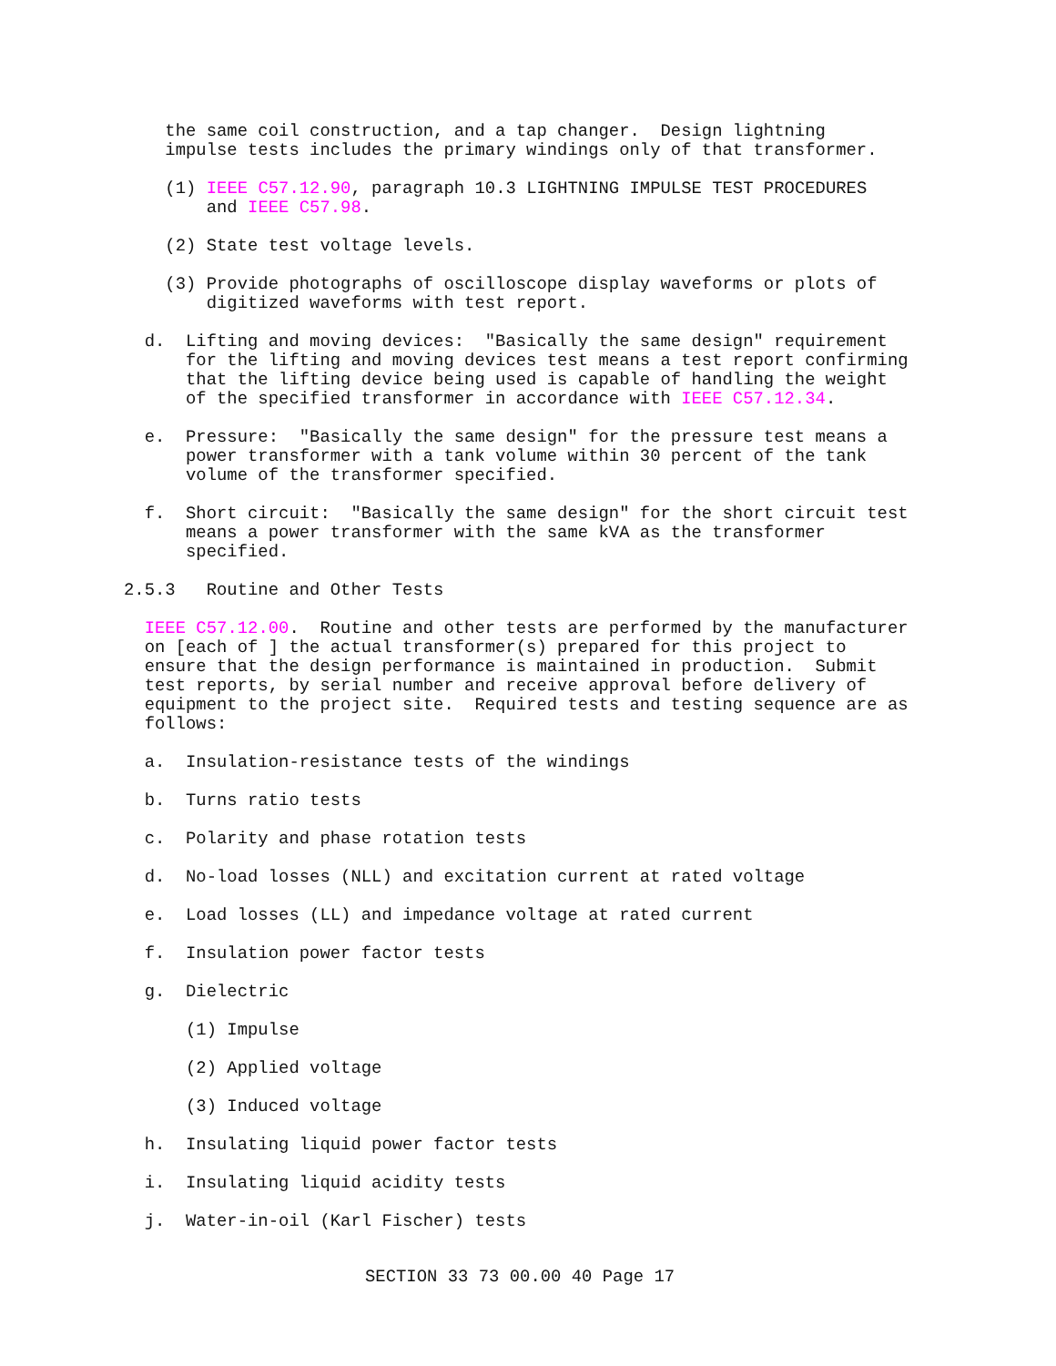the same coil construction, and a tap changer.  Design lightning
    impulse tests includes the primary windings only of that transformer.

    (1) IEEE C57.12.90, paragraph 10.3 LIGHTNING IMPULSE TEST PROCEDURES
        and IEEE C57.98.

    (2) State test voltage levels.

    (3) Provide photographs of oscilloscope display waveforms or plots of
        digitized waveforms with test report.

  d.  Lifting and moving devices:  "Basically the same design" requirement
      for the lifting and moving devices test means a test report confirming
      that the lifting device being used is capable of handling the weight
      of the specified transformer in accordance with IEEE C57.12.34.

  e.  Pressure:  "Basically the same design" for the pressure test means a
      power transformer with a tank volume within 30 percent of the tank
      volume of the transformer specified.

  f.  Short circuit:  "Basically the same design" for the short circuit test
      means a power transformer with the same kVA as the transformer
      specified.

2.5.3   Routine and Other Tests

  IEEE C57.12.00.  Routine and other tests are performed by the manufacturer
  on [each of ] the actual transformer(s) prepared for this project to
  ensure that the design performance is maintained in production.  Submit
  test reports, by serial number and receive approval before delivery of
  equipment to the project site.  Required tests and testing sequence are as
  follows:

  a.  Insulation-resistance tests of the windings

  b.  Turns ratio tests

  c.  Polarity and phase rotation tests

  d.  No-load losses (NLL) and excitation current at rated voltage

  e.  Load losses (LL) and impedance voltage at rated current

  f.  Insulation power factor tests

  g.  Dielectric

      (1) Impulse

      (2) Applied voltage

      (3) Induced voltage

  h.  Insulating liquid power factor tests

  i.  Insulating liquid acidity tests

  j.  Water-in-oil (Karl Fischer) tests
SECTION 33 73 00.00 40 Page 17